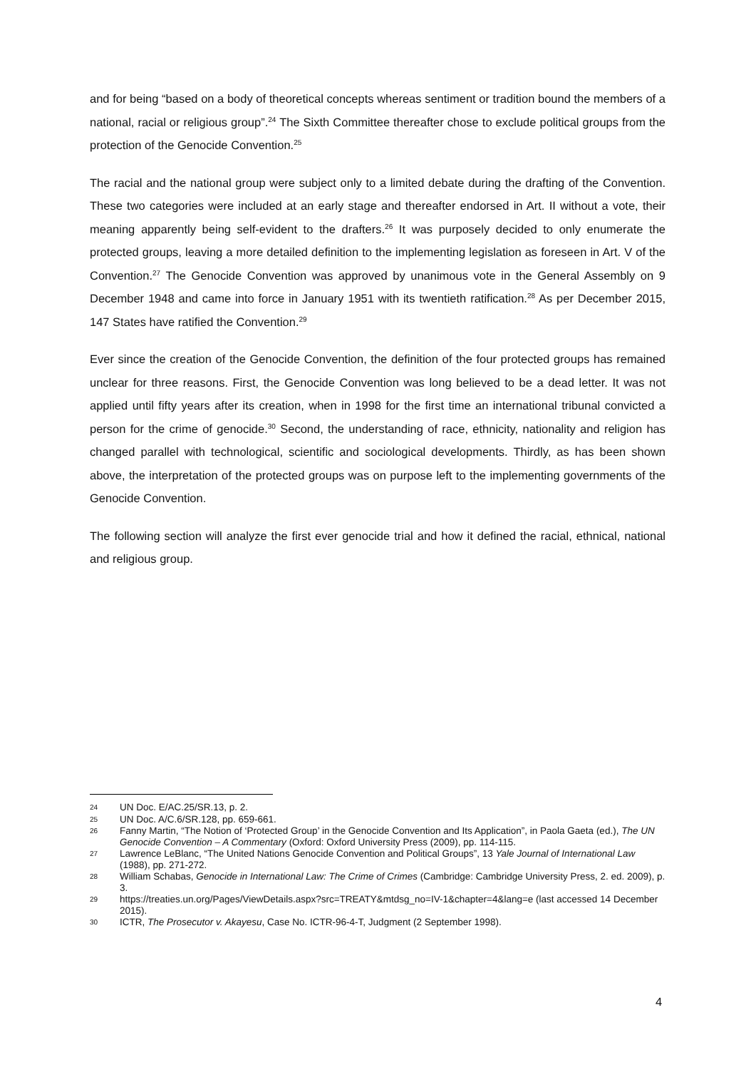and for being “based on a body of theoretical concepts whereas sentiment or tradition bound the members of a national, racial or religious group”.<sup>24</sup> The Sixth Committee thereafter chose to exclude political groups from the protection of the Genocide Convention.<sup>25</sup>
The racial and the national group were subject only to a limited debate during the drafting of the Convention. These two categories were included at an early stage and thereafter endorsed in Art. II without a vote, their meaning apparently being self-evident to the drafters.<sup>26</sup> It was purposely decided to only enumerate the protected groups, leaving a more detailed definition to the implementing legislation as foreseen in Art. V of the Convention.<sup>27</sup> The Genocide Convention was approved by unanimous vote in the General Assembly on 9 December 1948 and came into force in January 1951 with its twentieth ratification.<sup>28</sup> As per December 2015, 147 States have ratified the Convention.<sup>29</sup>
Ever since the creation of the Genocide Convention, the definition of the four protected groups has remained unclear for three reasons. First, the Genocide Convention was long believed to be a dead letter. It was not applied until fifty years after its creation, when in 1998 for the first time an international tribunal convicted a person for the crime of genocide.<sup>30</sup> Second, the understanding of race, ethnicity, nationality and religion has changed parallel with technological, scientific and sociological developments. Thirdly, as has been shown above, the interpretation of the protected groups was on purpose left to the implementing governments of the Genocide Convention.
The following section will analyze the first ever genocide trial and how it defined the racial, ethnical, national and religious group.
24 UN Doc. E/AC.25/SR.13, p. 2.
25 UN Doc. A/C.6/SR.128, pp. 659-661.
26 Fanny Martin, “The Notion of ‘Protected Group’ in the Genocide Convention and Its Application”, in Paola Gaeta (ed.), The UN Genocide Convention – A Commentary (Oxford: Oxford University Press (2009), pp. 114-115.
27 Lawrence LeBlanc, “The United Nations Genocide Convention and Political Groups”, 13 Yale Journal of International Law (1988), pp. 271-272.
28 William Schabas, Genocide in International Law: The Crime of Crimes (Cambridge: Cambridge University Press, 2. ed. 2009), p. 3.
29 https://treaties.un.org/Pages/ViewDetails.aspx?src=TREATY&mtdsg_no=IV-1&chapter=4&lang=e (last accessed 14 December 2015).
30 ICTR, The Prosecutor v. Akayesu, Case No. ICTR-96-4-T, Judgment (2 September 1998).
4